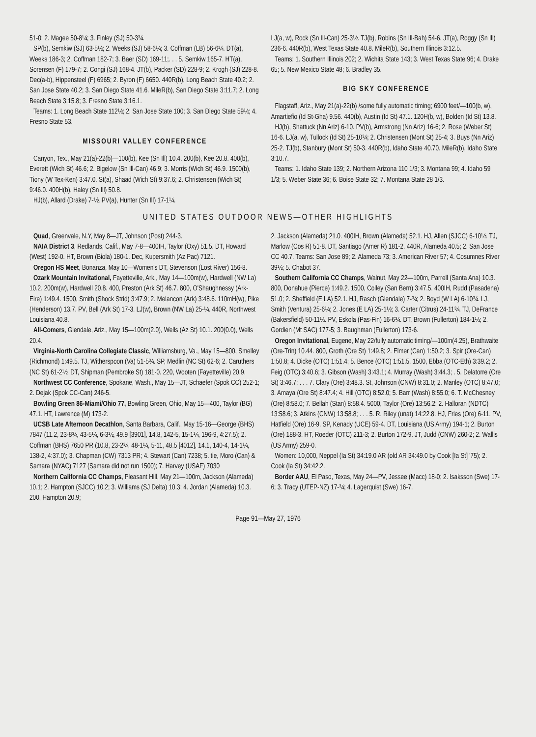51-0; 2. Magee 50-8¼; 3. Finley (SJ) 50-3¾.
SP(b), Semkiw (SJ) 63-5½; 2. Weeks (SJ) 58-6¼; 3. Coffman (LB) 56-6¼. DT(a), Weeks 186-3; 2. Coffman 182-7; 3. Baer (SD) 169-11;. . . 5. Semkiw 165-7. HT(a), Sorensen (F) 179-7; 2. Congi (SJ) 168-4. JT(b), Packer (SD) 228-9; 2. Krogh (SJ) 228-8. Dec(a-b), Hippensteel (F) 6965; 2. Byron (F) 6650. 440R(b), Long Beach State 40.2; 2. San Jose State 40.2; 3. San Diego State 41.6. MileR(b), San Diego State 3:11.7; 2. Long Beach State 3:15.8; 3. Fresno State 3:16.1.
Teams: 1. Long Beach State 112½; 2. San Jose State 100; 3. San Diego State 59½; 4. Fresno State 53.
MISSOURI VALLEY CONFERENCE
Canyon, Tex., May 21(a)-22(b)—100(b), Kee (Sn Ill) 10.4. 200(b), Kee 20.8. 400(b), Everett (Wich St) 46.6; 2. Bigelow (Sn Ill-Can) 46.9; 3. Morris (Wich St) 46.9. 1500(b), Tiony (W Tex-Ken) 3:47.0. St(a), Shaad (Wich St) 9:37.6; 2. Christensen (Wich St) 9:46.0. 400H(b), Haley (Sn Ill) 50.8.
HJ(b), Allard (Drake) 7-½. PV(a), Hunter (Sn Ill) 17-1¼.
LJ(a, w), Rock (Sn Ill-Can) 25-3½. TJ(b), Robins (Sn Ill-Bah) 54-6. JT(a), Roggy (Sn Ill) 236-6. 440R(b), West Texas State 40.8. MileR(b), Southern Illinois 3:12.5.
Teams: 1. Southern Illinois 202; 2. Wichita State 143; 3. West Texas State 96; 4. Drake 65; 5. New Mexico State 48; 6. Bradley 35.
BIG SKY CONFERENCE
Flagstaff, Ariz., May 21(a)-22(b) /some fully automatic timing; 6900 feet/—100(b, w), Amartiefio (Id St-Gha) 9.56. 440(b), Austin (Id St) 47.1. 120H(b, w), Bolden (Id St) 13.8.
HJ(b), Shattuck (Nn Ariz) 6-10. PV(b), Armstrong (Nn Ariz) 16-6; 2. Rose (Weber St) 16-6. LJ(a, w), Tullock (Id St) 25-10¾; 2. Christensen (Mont St) 25-4; 3. Buys (Nn Ariz) 25-2. TJ(b), Stanbury (Mont St) 50-3. 440R(b), Idaho State 40.70. MileR(b), Idaho State 3:10.7.
Teams: 1. Idaho State 139; 2. Northern Arizona 110 1/3; 3. Montana 99; 4. Idaho 59 1/3; 5. Weber State 36; 6. Boise State 32; 7. Montana State 28 1/3.
UNITED STATES OUTDOOR NEWS—OTHER HIGHLIGHTS
Quad, Greenvale, N.Y, May 8—JT, Johnson (Post) 244-3.
NAIA District 3, Redlands, Calif., May 7-8—400IH, Taylor (Oxy) 51.5. DT, Howard (West) 192-0. HT, Brown (Biola) 180-1. Dec, Kupersmith (Az Pac) 7121.
Oregon HS Meet, Bonanza, May 10—Women's DT, Stevenson (Lost River) 156-8.
Ozark Mountain Invitational, Fayetteville, Ark., May 14—100m(w), Hardwell (NW La) 10.2. 200m(w), Hardwell 20.8. 400, Preston (Ark St) 46.7. 800, O'Shaughnessy (Ark-Eire) 1:49.4. 1500, Smith (Shock Strid) 3:47.9; 2. Melancon (Ark) 3:48.6. 110mH(w), Pike (Henderson) 13.7. PV, Bell (Ark St) 17-3. LJ(w), Brown (NW La) 25-¼. 440R, Northwest Louisiana 40.8.
All-Comers, Glendale, Ariz., May 15—100m(2.0), Wells (Az St) 10.1. 200(0.0), Wells 20.4.
Virginia-North Carolina Collegiate Classic, Williamsburg, Va., May 15—800, Smelley (Richmond) 1:49.5. TJ, Witherspoon (Va) 51-5¾. SP, Medlin (NC St) 62-6; 2. Caruthers (NC St) 61-2½. DT, Shipman (Pembroke St) 181-0. 220, Wooten (Fayetteville) 20.9.
Northwest CC Conference, Spokane, Wash., May 15—JT, Schaefer (Spok CC) 252-1; 2. Dejak (Spok CC-Can) 246-5.
Bowling Green 86-Miami/Ohio 77, Bowling Green, Ohio, May 15—400, Taylor (BG) 47.1. HT, Lawrence (M) 173-2.
UCSB Late Afternoon Decathlon, Santa Barbara, Calif., May 15-16—George (BHS) 7847 (11.2, 23-8¾, 43-5¼, 6-3½, 49.9 [3901], 14.8, 142-5, 15-1¼, 196-9, 4:27.5); 2. Coffman (BHS) 7650 PR (10.8, 23-2¾, 48-1¼, 5-11, 48.5 [4012], 14.1, 140-4, 14-1¼, 138-2, 4:37.0); 3. Chapman (CW) 7313 PR; 4. Stewart (Can) 7238; 5. tie, Moro (Can) & Samara (NYAC) 7127 (Samara did not run 1500); 7. Harvey (USAF) 7030
Northern California CC Champs, Pleasant Hill, May 21—100m, Jackson (Alameda) 10.1; 2. Hampton (SJCC) 10.2; 3. Williams (SJ Delta) 10.3; 4. Jordan (Alameda) 10.3. 200, Hampton 20.9;
2. Jackson (Alameda) 21.0. 400IH, Brown (Alameda) 52.1. HJ, Allen (SJCC) 6-10½. TJ, Marlow (Cos R) 51-8. DT, Santiago (Amer R) 181-2. 440R, Alameda 40.5; 2. San Jose CC 40.7. Teams: San Jose 89; 2. Alameda 73; 3. American River 57; 4. Cosumnes River 39½; 5. Chabot 37.
Southern California CC Champs, Walnut, May 22—100m, Parrell (Santa Ana) 10.3. 800, Donahue (Pierce) 1:49.2. 1500, Colley (San Bern) 3:47.5. 400IH, Rudd (Pasadena) 51.0; 2. Sheffield (E LA) 52.1. HJ, Rasch (Glendale) 7-¾; 2. Boyd (W LA) 6-10¾. LJ, Smith (Ventura) 25-6¼; 2. Jones (E LA) 25-1½; 3. Carter (Citrus) 24-11¾. TJ, DeFrance (Bakersfield) 50-11½. PV, Eskola (Pas-Fin) 16-6¾. DT, Brown (Fullerton) 184-1½; 2. Gordien (Mt SAC) 177-5; 3. Baughman (Fullerton) 173-6.
Oregon Invitational, Eugene, May 22/fully automatic timing/—100m(4.25), Brathwaite (Ore-Trin) 10.44. 800, Groth (Ore St) 1:49.8; 2. Elmer (Can) 1:50.2; 3. Spir (Ore-Can) 1:50.8; 4. Dicke (OTC) 1:51.4; 5. Bence (OTC) 1:51.5. 1500, Ebba (OTC-Eth) 3:39.2; 2. Feig (OTC) 3:40.6; 3. Gibson (Wash) 3:43.1; 4. Murray (Wash) 3:44.3; . 5. Delatorre (Ore St) 3:46.7; . . . 7. Clary (Ore) 3:48.3. St, Johnson (CNW) 8:31.0; 2. Manley (OTC) 8:47.0; 3. Amaya (Ore St) 8:47.4; 4. Hill (OTC) 8:52.0; 5. Barr (Wash) 8:55.0; 6. T. McChesney (Ore) 8:58.0; 7. Bellah (Stan) 8:58.4. 5000, Taylor (Ore) 13:56.2; 2. Halloran (NDTC) 13:58.6; 3. Atkins (CNW) 13:58.8; . . . 5. R. Riley (unat) 14:22.8. HJ, Fries (Ore) 6-11. PV, Hatfield (Ore) 16-9. SP, Kenady (UCE) 59-4. DT, Louisiana (US Army) 194-1; 2. Burton (Ore) 188-3. HT, Roeder (OTC) 211-3; 2. Burton 172-9. JT, Judd (CNW) 260-2; 2. Wallis (US Army) 259-0.
Women: 10,000, Neppel (Ia St) 34:19.0 AR (old AR 34:49.0 by Cook [Ia St] '75); 2. Cook (Ia St) 34:42.2.
Border AAU, El Paso, Texas, May 24—PV, Jessee (Macc) 18-0; 2. Isaksson (Swe) 17-6; 3. Tracy (UTEP-NZ) 17-¾; 4. Lagerquist (Swe) 16-7.
Page 91—May 27, 1976